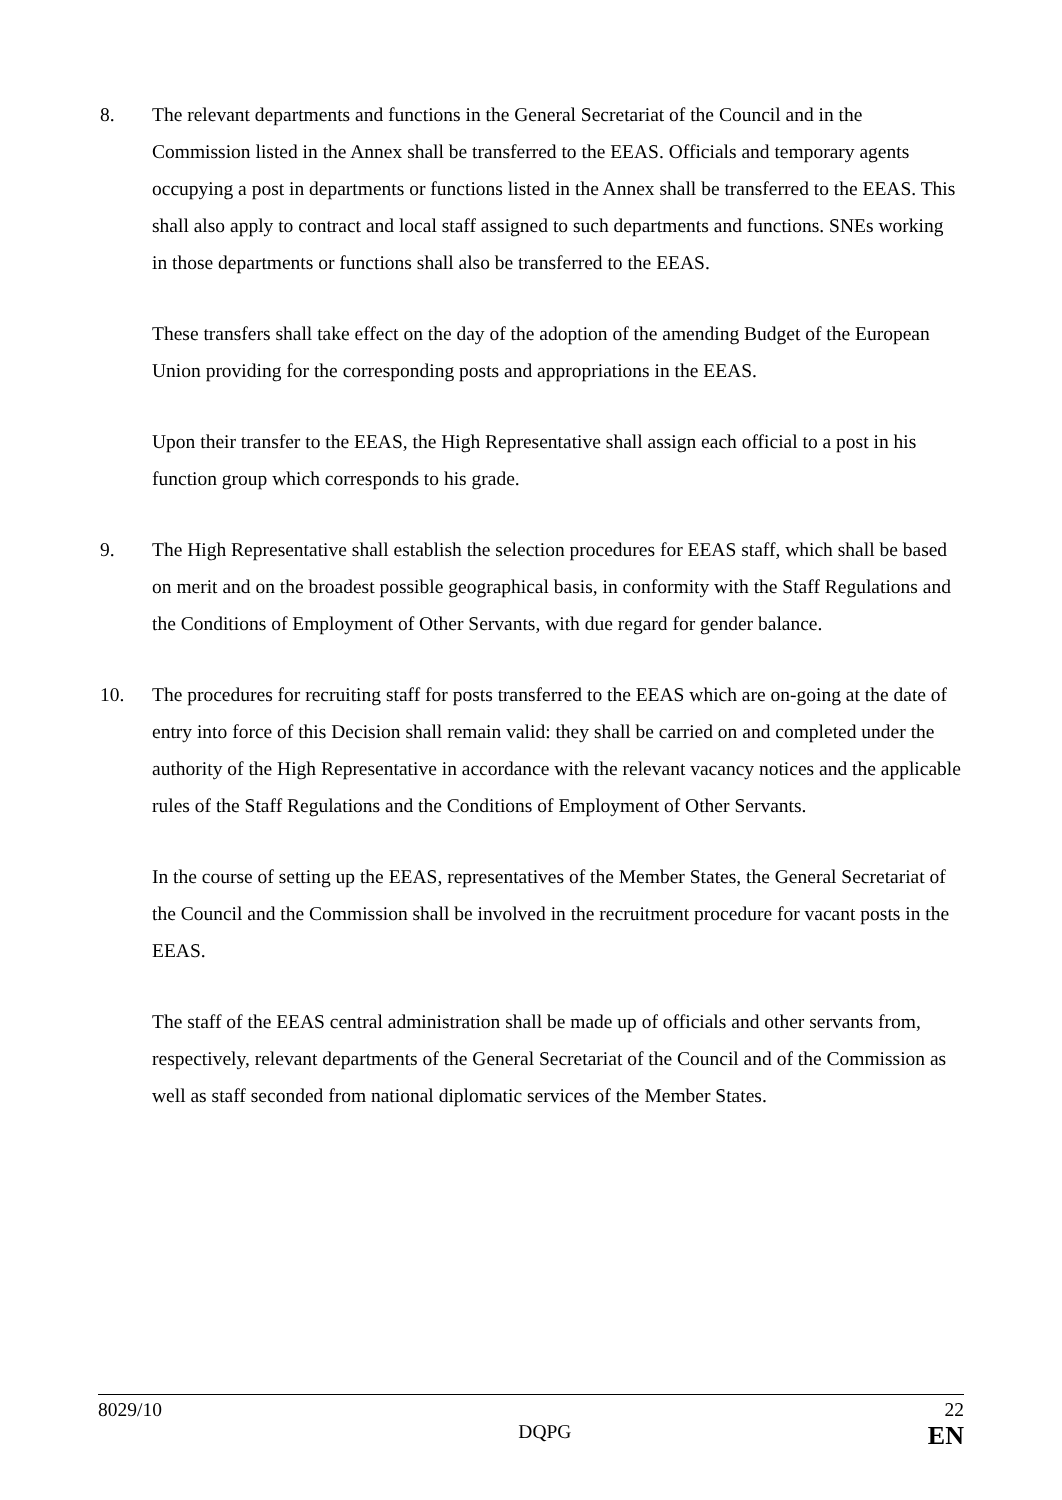8. The relevant departments and functions in the General Secretariat of the Council and in the Commission listed in the Annex shall be transferred to the EEAS. Officials and temporary agents occupying a post in departments or functions listed in the Annex shall be transferred to the EEAS. This shall also apply to contract and local staff assigned to such departments and functions. SNEs working in those departments or functions shall also be transferred to the EEAS.
These transfers shall take effect on the day of the adoption of the amending Budget of the European Union providing for the corresponding posts and appropriations in the EEAS.
Upon their transfer to the EEAS, the High Representative shall assign each official to a post in his function group which corresponds to his grade.
9. The High Representative shall establish the selection procedures for EEAS staff, which shall be based on merit and on the broadest possible geographical basis, in conformity with the Staff Regulations and the Conditions of Employment of Other Servants, with due regard for gender balance.
10. The procedures for recruiting staff for posts transferred to the EEAS which are on-going at the date of entry into force of this Decision shall remain valid: they shall be carried on and completed under the authority of the High Representative in accordance with the relevant vacancy notices and the applicable rules of the Staff Regulations and the Conditions of Employment of Other Servants.
In the course of setting up the EEAS, representatives of the Member States, the General Secretariat of the Council and the Commission shall be involved in the recruitment procedure for vacant posts in the EEAS.
The staff of the EEAS central administration shall be made up of officials and other servants from, respectively, relevant departments of the General Secretariat of the Council and of the Commission as well as staff seconded from national diplomatic services of the Member States.
8029/10 DQPG 22
EN